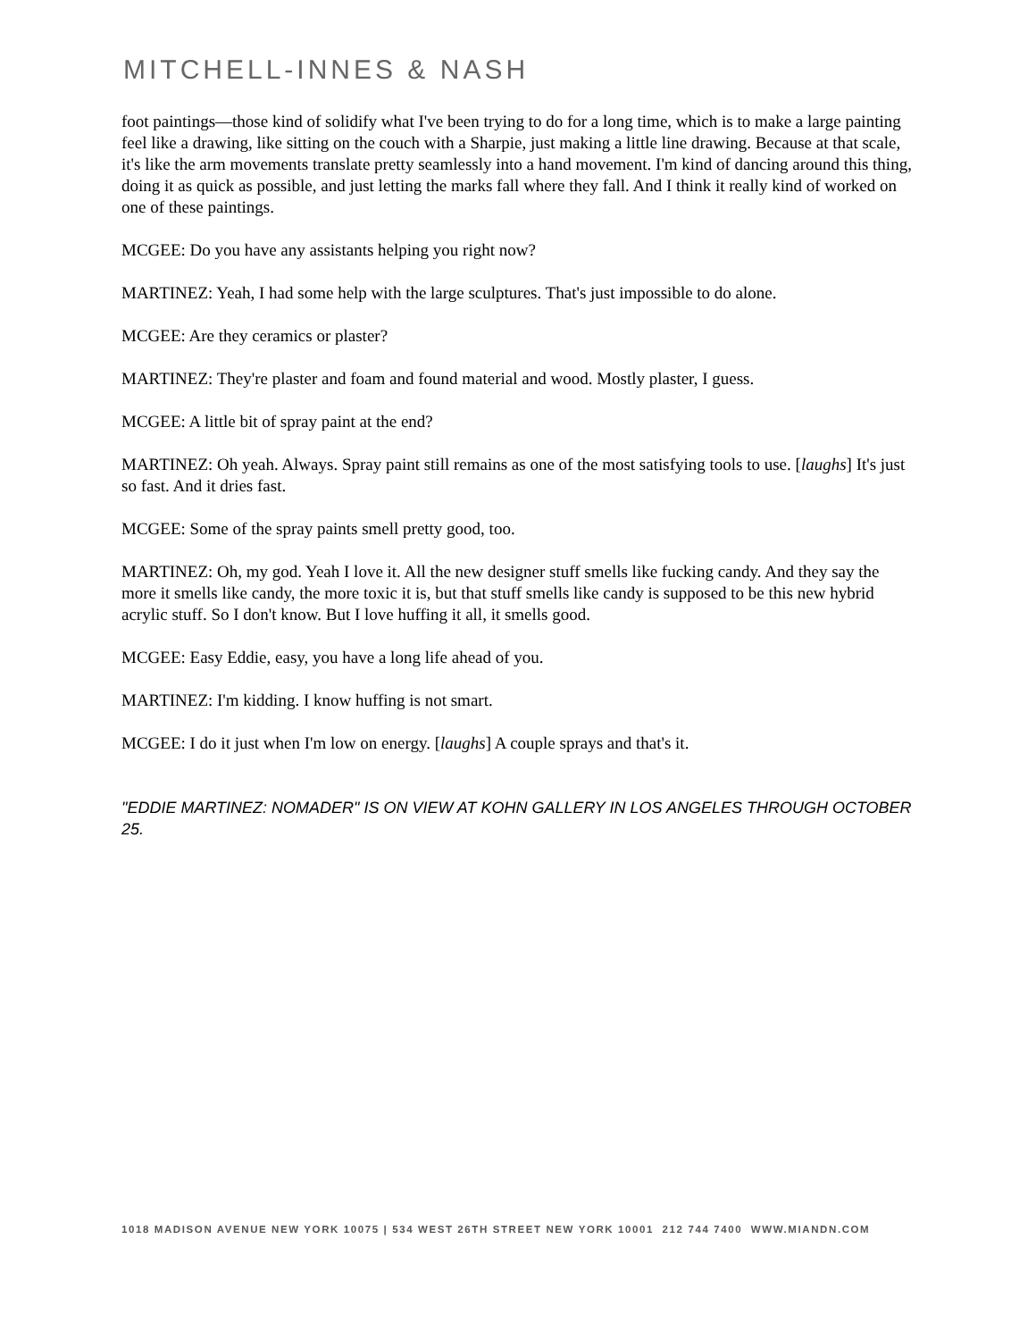MITCHELL-INNES & NASH
foot paintings—those kind of solidify what I've been trying to do for a long time, which is to make a large painting feel like a drawing, like sitting on the couch with a Sharpie, just making a little line drawing. Because at that scale, it's like the arm movements translate pretty seamlessly into a hand movement. I'm kind of dancing around this thing, doing it as quick as possible, and just letting the marks fall where they fall. And I think it really kind of worked on one of these paintings.
MCGEE: Do you have any assistants helping you right now?
MARTINEZ: Yeah, I had some help with the large sculptures. That's just impossible to do alone.
MCGEE: Are they ceramics or plaster?
MARTINEZ: They're plaster and foam and found material and wood. Mostly plaster, I guess.
MCGEE: A little bit of spray paint at the end?
MARTINEZ: Oh yeah. Always. Spray paint still remains as one of the most satisfying tools to use. [laughs] It's just so fast. And it dries fast.
MCGEE: Some of the spray paints smell pretty good, too.
MARTINEZ: Oh, my god. Yeah I love it. All the new designer stuff smells like fucking candy. And they say the more it smells like candy, the more toxic it is, but that stuff smells like candy is supposed to be this new hybrid acrylic stuff. So I don't know. But I love huffing it all, it smells good.
MCGEE: Easy Eddie, easy, you have a long life ahead of you.
MARTINEZ: I'm kidding. I know huffing is not smart.
MCGEE: I do it just when I'm low on energy. [laughs] A couple sprays and that's it.
"EDDIE MARTINEZ: NOMADER" IS ON VIEW AT KOHN GALLERY IN LOS ANGELES THROUGH OCTOBER 25.
1018 MADISON AVENUE NEW YORK 10075 | 534 WEST 26TH STREET NEW YORK 10001 212 744 7400 WWW.MIANDN.COM